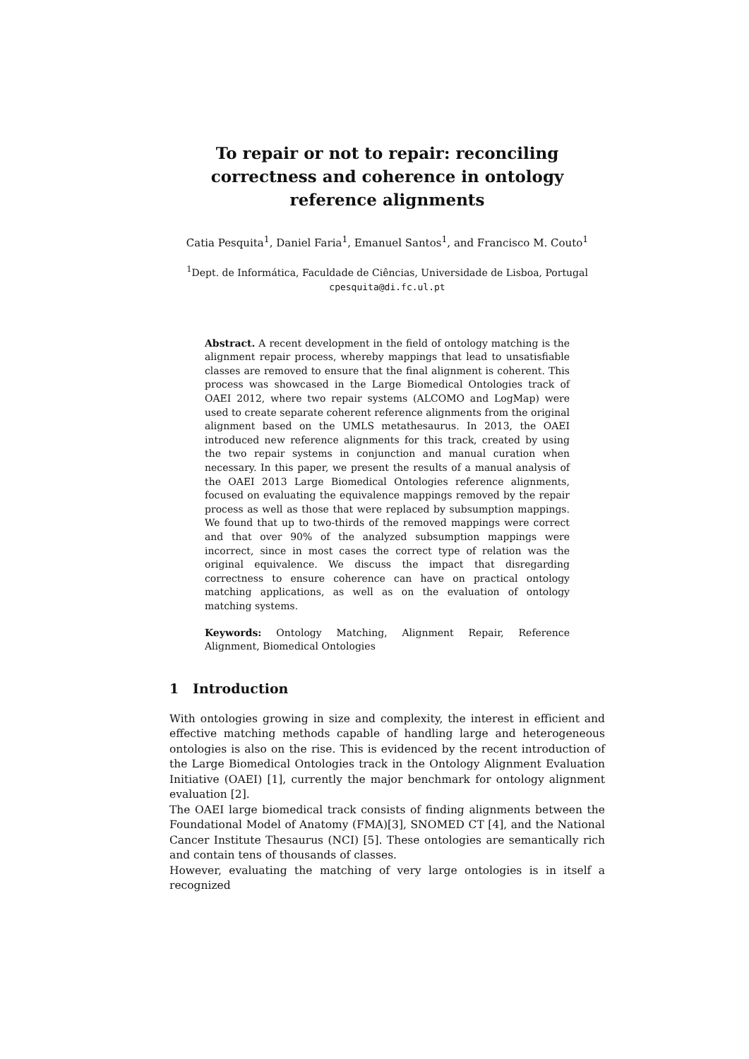To repair or not to repair: reconciling correctness and coherence in ontology reference alignments
Catia Pesquita<sup>1</sup>, Daniel Faria<sup>1</sup>, Emanuel Santos<sup>1</sup>, and Francisco M. Couto<sup>1</sup>
<sup>1</sup> Dept. de Informática, Faculdade de Ciências, Universidade de Lisboa, Portugal
cpesquita@di.fc.ul.pt
Abstract. A recent development in the field of ontology matching is the alignment repair process, whereby mappings that lead to unsatisfiable classes are removed to ensure that the final alignment is coherent. This process was showcased in the Large Biomedical Ontologies track of OAEI 2012, where two repair systems (ALCOMO and LogMap) were used to create separate coherent reference alignments from the original alignment based on the UMLS metathesaurus. In 2013, the OAEI introduced new reference alignments for this track, created by using the two repair systems in conjunction and manual curation when necessary. In this paper, we present the results of a manual analysis of the OAEI 2013 Large Biomedical Ontologies reference alignments, focused on evaluating the equivalence mappings removed by the repair process as well as those that were replaced by subsumption mappings. We found that up to two-thirds of the removed mappings were correct and that over 90% of the analyzed subsumption mappings were incorrect, since in most cases the correct type of relation was the original equivalence. We discuss the impact that disregarding correctness to ensure coherence can have on practical ontology matching applications, as well as on the evaluation of ontology matching systems.
Keywords: Ontology Matching, Alignment Repair, Reference Alignment, Biomedical Ontologies
1 Introduction
With ontologies growing in size and complexity, the interest in efficient and effective matching methods capable of handling large and heterogeneous ontologies is also on the rise. This is evidenced by the recent introduction of the Large Biomedical Ontologies track in the Ontology Alignment Evaluation Initiative (OAEI) [1], currently the major benchmark for ontology alignment evaluation [2].
The OAEI large biomedical track consists of finding alignments between the Foundational Model of Anatomy (FMA)[3], SNOMED CT [4], and the National Cancer Institute Thesaurus (NCI) [5]. These ontologies are semantically rich and contain tens of thousands of classes.
However, evaluating the matching of very large ontologies is in itself a recognized